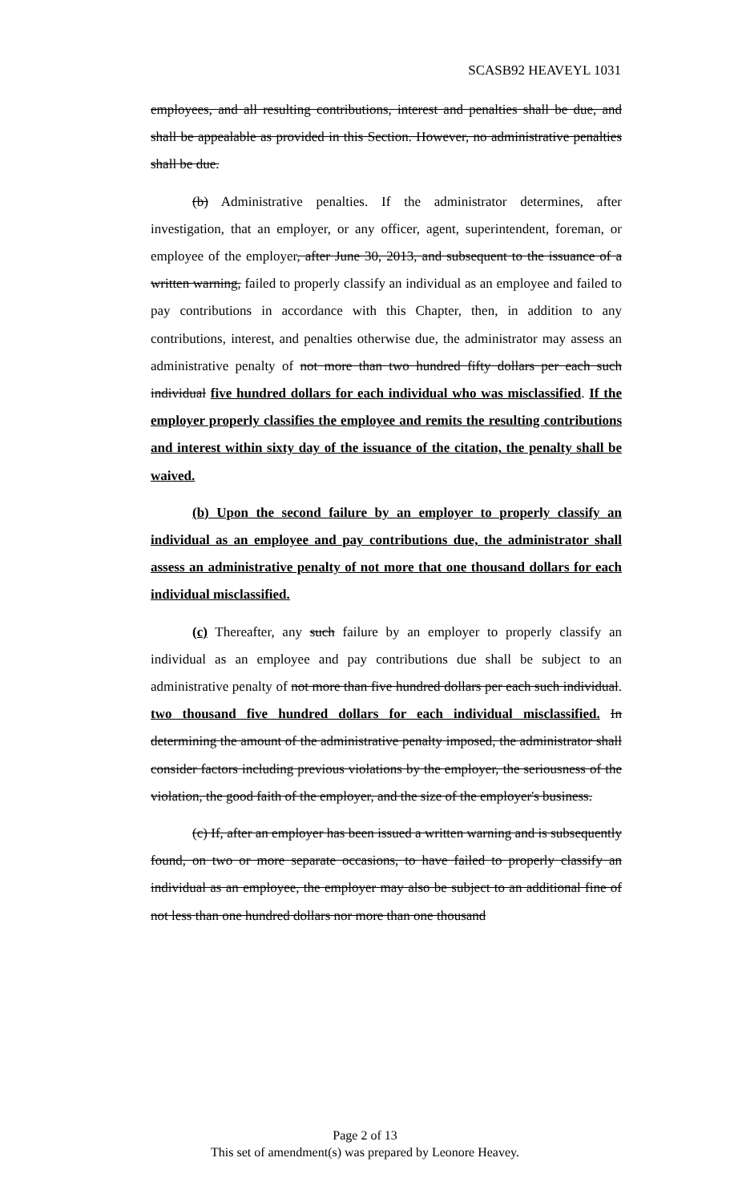SCASB92 HEAVEYL 1031
employees, and all resulting contributions, interest and penalties shall be due, and shall be appealable as provided in this Section. However, no administrative penalties shall be due.
(b) Administrative penalties. If the administrator determines, after investigation, that an employer, or any officer, agent, superintendent, foreman, or employee of the employer, after June 30, 2013, and subsequent to the issuance of a written warning, failed to properly classify an individual as an employee and failed to pay contributions in accordance with this Chapter, then, in addition to any contributions, interest, and penalties otherwise due, the administrator may assess an administrative penalty of not more than two hundred fifty dollars per each such individual five hundred dollars for each individual who was misclassified. If the employer properly classifies the employee and remits the resulting contributions and interest within sixty day of the issuance of the citation, the penalty shall be waived.
(b) Upon the second failure by an employer to properly classify an individual as an employee and pay contributions due, the administrator shall assess an administrative penalty of not more that one thousand dollars for each individual misclassified.
(c) Thereafter, any such failure by an employer to properly classify an individual as an employee and pay contributions due shall be subject to an administrative penalty of not more than five hundred dollars per each such individual. two thousand five hundred dollars for each individual misclassified. In determining the amount of the administrative penalty imposed, the administrator shall consider factors including previous violations by the employer, the seriousness of the violation, the good faith of the employer, and the size of the employer's business.
(c) If, after an employer has been issued a written warning and is subsequently found, on two or more separate occasions, to have failed to properly classify an individual as an employee, the employer may also be subject to an additional fine of not less than one hundred dollars nor more than one thousand
Page 2 of 13
This set of amendment(s) was prepared by Leonore Heavey.